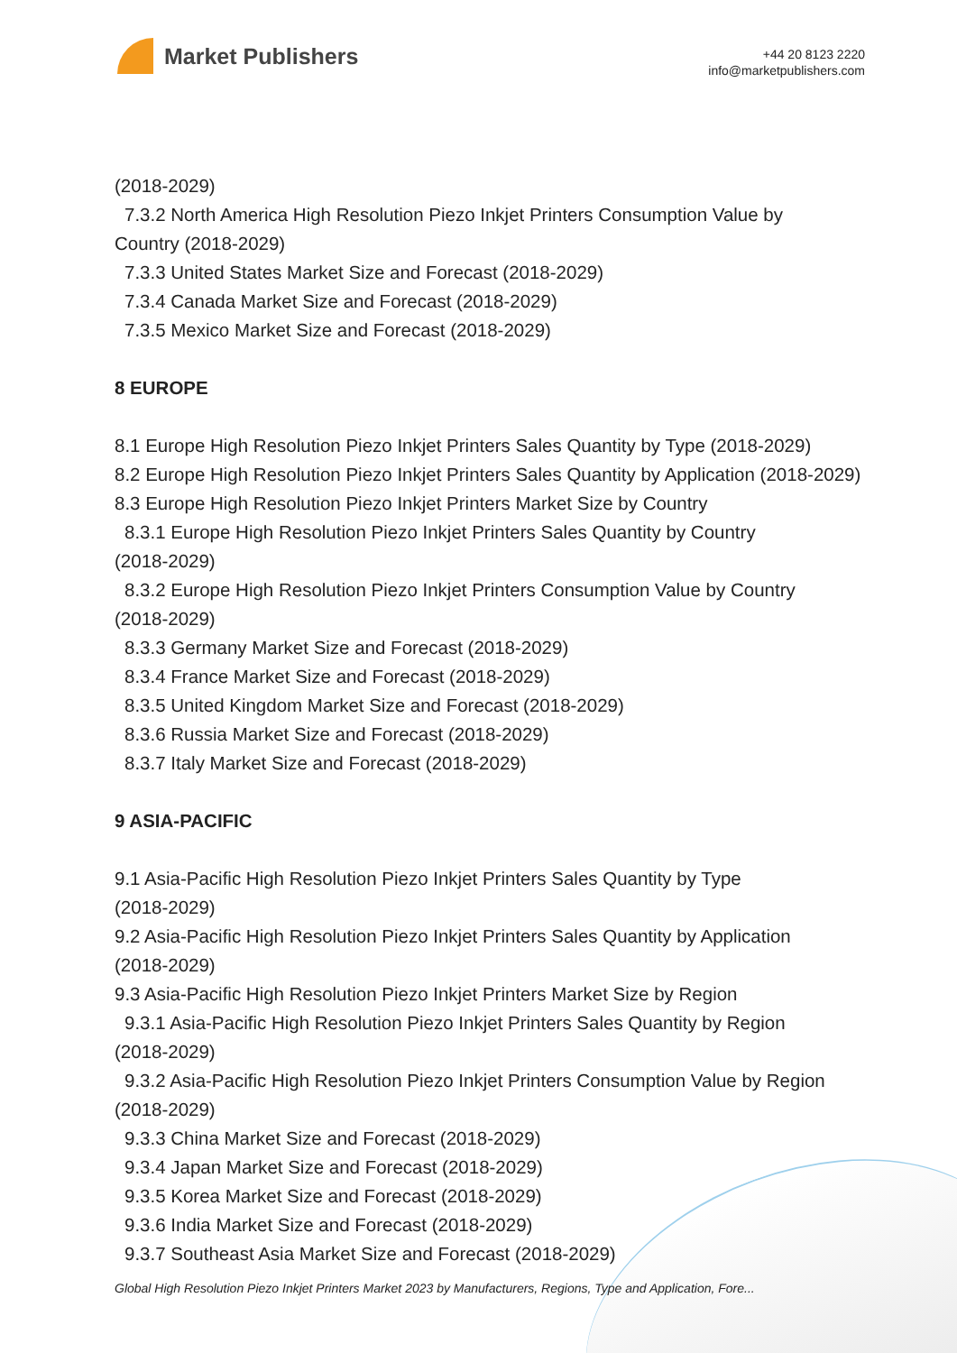Market Publishers
+44 20 8123 2220
info@marketpublishers.com
(2018-2029)
7.3.2 North America High Resolution Piezo Inkjet Printers Consumption Value by
Country (2018-2029)
7.3.3 United States Market Size and Forecast (2018-2029)
7.3.4 Canada Market Size and Forecast (2018-2029)
7.3.5 Mexico Market Size and Forecast (2018-2029)
8 EUROPE
8.1 Europe High Resolution Piezo Inkjet Printers Sales Quantity by Type (2018-2029)
8.2 Europe High Resolution Piezo Inkjet Printers Sales Quantity by Application (2018-2029)
8.3 Europe High Resolution Piezo Inkjet Printers Market Size by Country
8.3.1 Europe High Resolution Piezo Inkjet Printers Sales Quantity by Country
(2018-2029)
8.3.2 Europe High Resolution Piezo Inkjet Printers Consumption Value by Country
(2018-2029)
8.3.3 Germany Market Size and Forecast (2018-2029)
8.3.4 France Market Size and Forecast (2018-2029)
8.3.5 United Kingdom Market Size and Forecast (2018-2029)
8.3.6 Russia Market Size and Forecast (2018-2029)
8.3.7 Italy Market Size and Forecast (2018-2029)
9 ASIA-PACIFIC
9.1 Asia-Pacific High Resolution Piezo Inkjet Printers Sales Quantity by Type
(2018-2029)
9.2 Asia-Pacific High Resolution Piezo Inkjet Printers Sales Quantity by Application
(2018-2029)
9.3 Asia-Pacific High Resolution Piezo Inkjet Printers Market Size by Region
9.3.1 Asia-Pacific High Resolution Piezo Inkjet Printers Sales Quantity by Region
(2018-2029)
9.3.2 Asia-Pacific High Resolution Piezo Inkjet Printers Consumption Value by Region
(2018-2029)
9.3.3 China Market Size and Forecast (2018-2029)
9.3.4 Japan Market Size and Forecast (2018-2029)
9.3.5 Korea Market Size and Forecast (2018-2029)
9.3.6 India Market Size and Forecast (2018-2029)
9.3.7 Southeast Asia Market Size and Forecast (2018-2029)
Global High Resolution Piezo Inkjet Printers Market 2023 by Manufacturers, Regions, Type and Application, Fore...